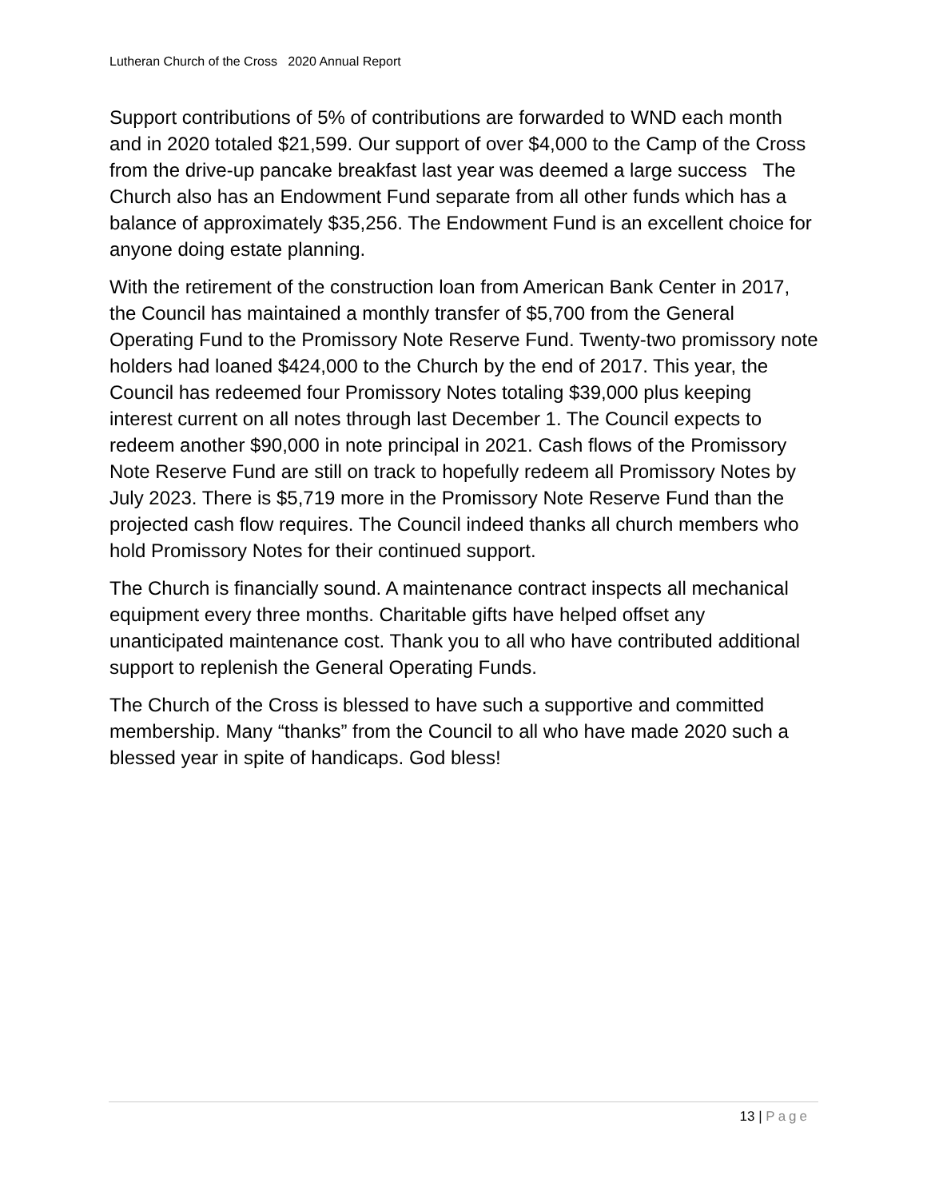Lutheran Church of the Cross 2020 Annual Report
Support contributions of 5% of contributions are forwarded to WND each month and in 2020 totaled $21,599. Our support of over $4,000 to the Camp of the Cross from the drive-up pancake breakfast last year was deemed a large success The Church also has an Endowment Fund separate from all other funds which has a balance of approximately $35,256. The Endowment Fund is an excellent choice for anyone doing estate planning.
With the retirement of the construction loan from American Bank Center in 2017, the Council has maintained a monthly transfer of $5,700 from the General Operating Fund to the Promissory Note Reserve Fund. Twenty-two promissory note holders had loaned $424,000 to the Church by the end of 2017. This year, the Council has redeemed four Promissory Notes totaling $39,000 plus keeping interest current on all notes through last December 1. The Council expects to redeem another $90,000 in note principal in 2021. Cash flows of the Promissory Note Reserve Fund are still on track to hopefully redeem all Promissory Notes by July 2023. There is $5,719 more in the Promissory Note Reserve Fund than the projected cash flow requires. The Council indeed thanks all church members who hold Promissory Notes for their continued support.
The Church is financially sound. A maintenance contract inspects all mechanical equipment every three months. Charitable gifts have helped offset any unanticipated maintenance cost. Thank you to all who have contributed additional support to replenish the General Operating Funds.
The Church of the Cross is blessed to have such a supportive and committed membership. Many “thanks” from the Council to all who have made 2020 such a blessed year in spite of handicaps. God bless!
13 | Page